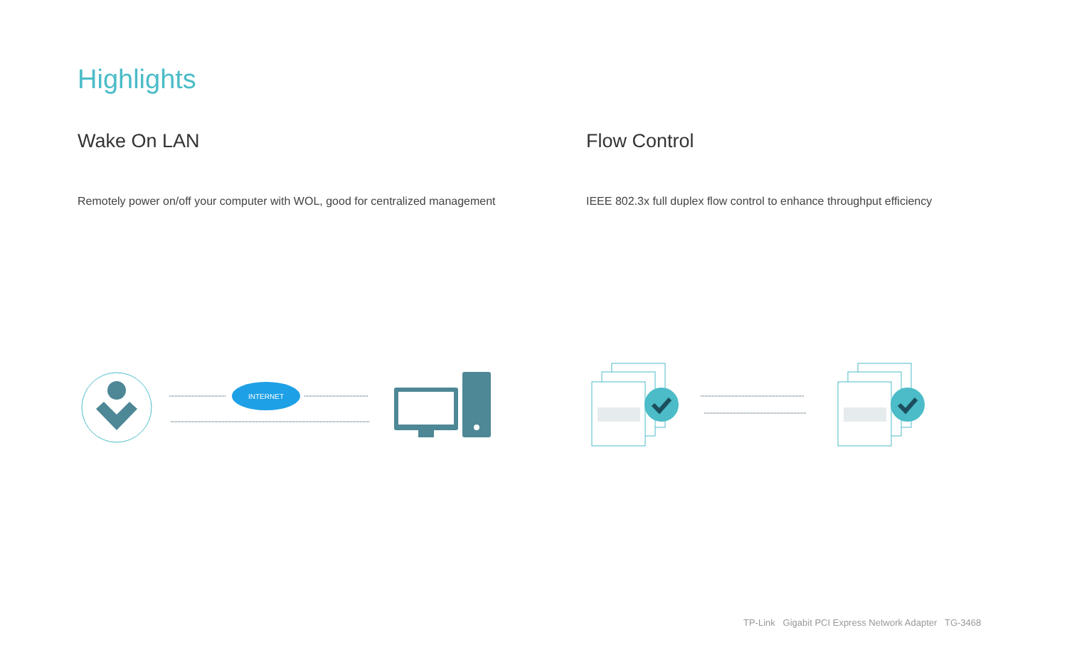Highlights
Wake On LAN
Remotely power on/off your computer with WOL, good for centralized management
Flow Control
IEEE 802.3x full duplex flow control to enhance throughput efficiency
INTERNET
TP-Link Gigabit PCI Express Network Adapter TG-3468